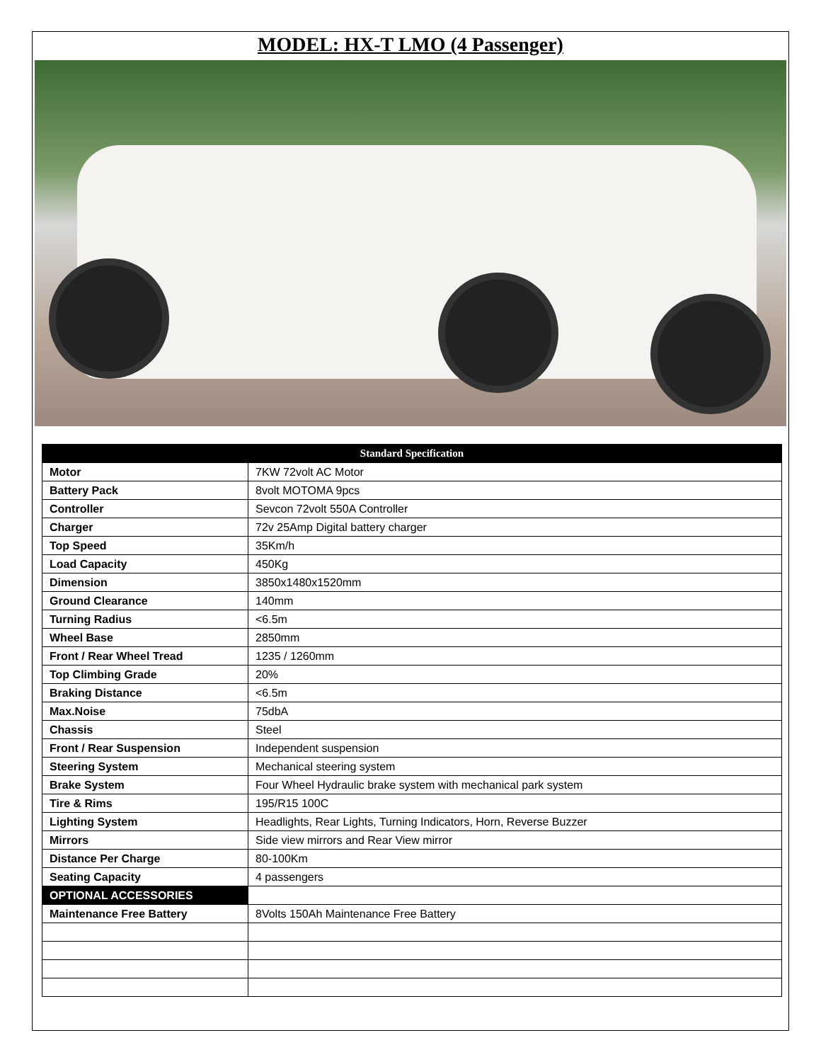MODEL: HX-T LMO (4 Passenger)
| Standard Specification | |
| --- | --- |
| Motor | 7KW 72volt AC Motor |
| Battery Pack | 8volt MOTOMA 9pcs |
| Controller | Sevcon 72volt 550A Controller |
| Charger | 72v 25Amp Digital battery charger |
| Top Speed | 35Km/h |
| Load Capacity | 450Kg |
| Dimension | 3850x1480x1520mm |
| Ground Clearance | 140mm |
| Turning Radius | <6.5m |
| Wheel Base | 2850mm |
| Front / Rear Wheel Tread | 1235 / 1260mm |
| Top Climbing Grade | 20% |
| Braking Distance | <6.5m |
| Max.Noise | 75dbA |
| Chassis | Steel |
| Front / Rear Suspension | Independent suspension |
| Steering System | Mechanical steering system |
| Brake System | Four Wheel Hydraulic brake system with mechanical park system |
| Tire & Rims | 195/R15 100C |
| Lighting System | Headlights, Rear Lights, Turning Indicators, Horn, Reverse Buzzer |
| Mirrors | Side view mirrors and Rear View mirror |
| Distance Per Charge | 80-100Km |
| Seating Capacity | 4 passengers |
| OPTIONAL ACCESSORIES | |
| Maintenance Free Battery | 8Volts 150Ah Maintenance Free Battery |